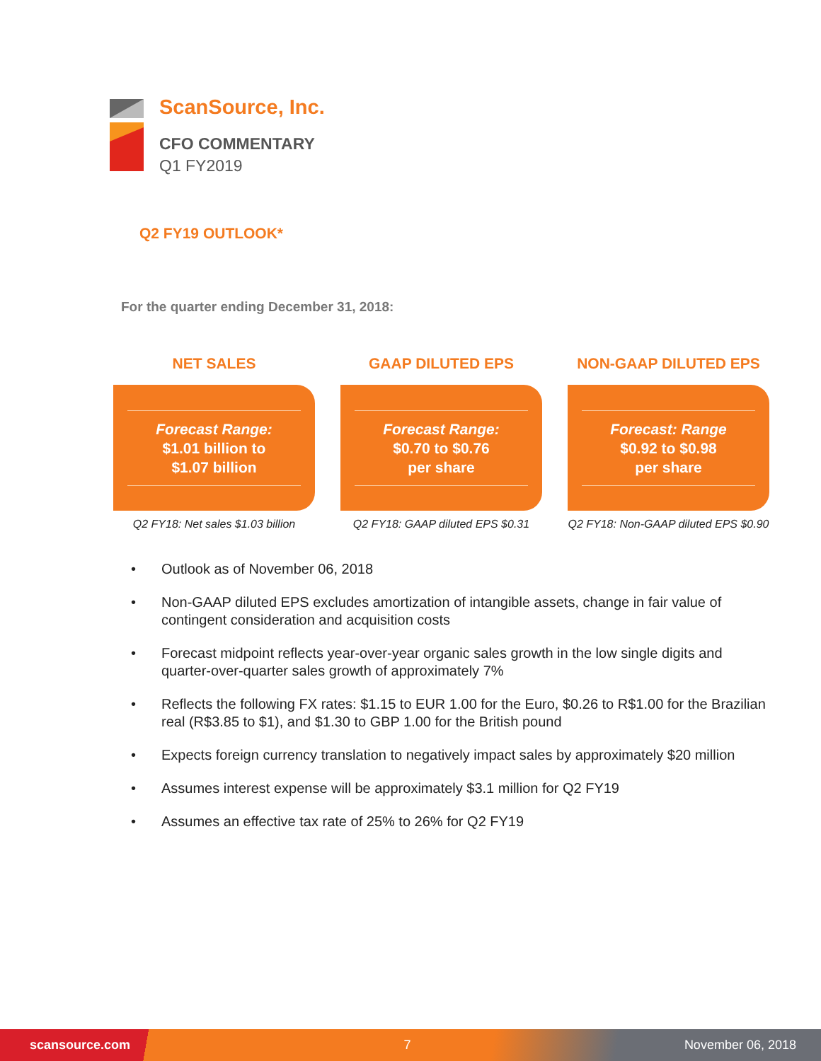ScanSource, Inc.
CFO COMMENTARY
Q1 FY2019
Q2 FY19 OUTLOOK*
For the quarter ending December 31, 2018:
NET SALES
Forecast Range:
$1.01 billion to
$1.07 billion
Q2 FY18: Net sales $1.03 billion
GAAP DILUTED EPS
Forecast Range:
$0.70 to $0.76
per share
Q2 FY18: GAAP diluted EPS $0.31
NON-GAAP DILUTED EPS
Forecast: Range
$0.92 to $0.98
per share
Q2 FY18: Non-GAAP diluted EPS $0.90
• Outlook as of November 06, 2018
• Non-GAAP diluted EPS excludes amortization of intangible assets, change in fair value of contingent consideration and acquisition costs
• Forecast midpoint reflects year-over-year organic sales growth in the low single digits and quarter-over-quarter sales growth of approximately 7%
• Reflects the following FX rates: $1.15 to EUR 1.00 for the Euro, $0.26 to R$1.00 for the Brazilian real (R$3.85 to $1), and $1.30 to GBP 1.00 for the British pound
• Expects foreign currency translation to negatively impact sales by approximately $20 million
• Assumes interest expense will be approximately $3.1 million for Q2 FY19
• Assumes an effective tax rate of 25% to 26% for Q2 FY19
scansource.com 7 November 06, 2018